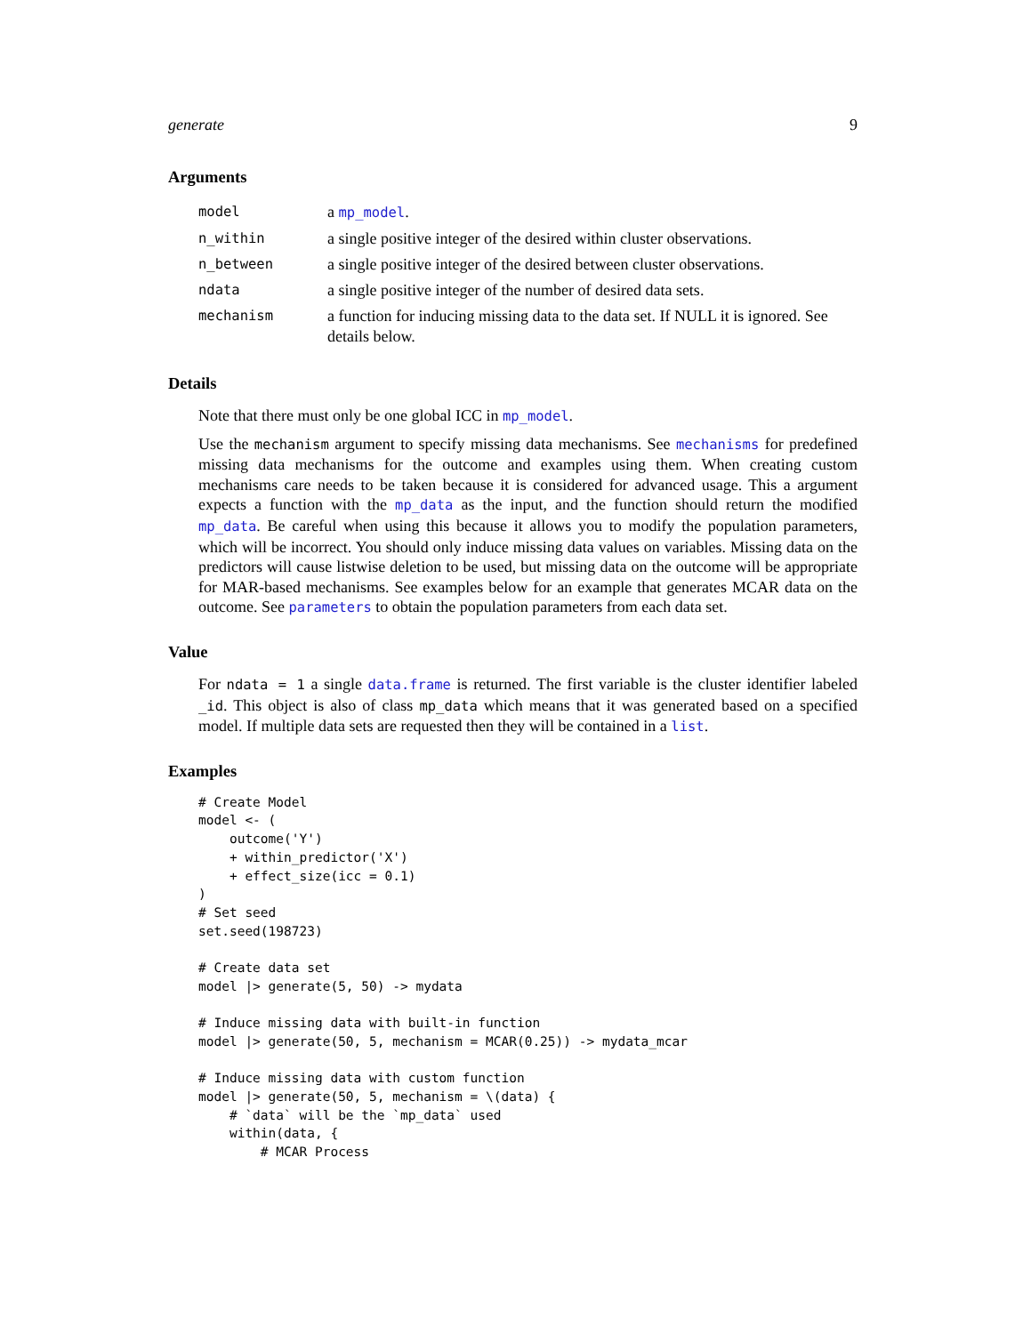generate 9
Arguments
| model | a mp_model . |
| n_within | a single positive integer of the desired within cluster observations. |
| n_between | a single positive integer of the desired between cluster observations. |
| ndata | a single positive integer of the number of desired data sets. |
| mechanism | a function for inducing missing data to the data set. If NULL it is ignored. See details below. |
Details
Note that there must only be one global ICC in mp_model.
Use the mechanism argument to specify missing data mechanisms. See mechanisms for predefined missing data mechanisms for the outcome and examples using them. When creating custom mechanisms care needs to be taken because it is considered for advanced usage. This a argument expects a function with the mp_data as the input, and the function should return the modified mp_data. Be careful when using this because it allows you to modify the population parameters, which will be incorrect. You should only induce missing data values on variables. Missing data on the predictors will cause listwise deletion to be used, but missing data on the outcome will be appropriate for MAR-based mechanisms. See examples below for an example that generates MCAR data on the outcome. See parameters to obtain the population parameters from each data set.
Value
For ndata = 1 a single data.frame is returned. The first variable is the cluster identifier labeled _id. This object is also of class mp_data which means that it was generated based on a specified model. If multiple data sets are requested then they will be contained in a list.
Examples
# Create Model
model <- (
    outcome('Y')
    + within_predictor('X')
    + effect_size(icc = 0.1)
)
# Set seed
set.seed(198723)

# Create data set
model |> generate(5, 50) -> mydata

# Induce missing data with built-in function
model |> generate(50, 5, mechanism = MCAR(0.25)) -> mydata_mcar

# Induce missing data with custom function
model |> generate(50, 5, mechanism = \(data) {
    # `data` will be the `mp_data` used
    within(data, {
        # MCAR Process